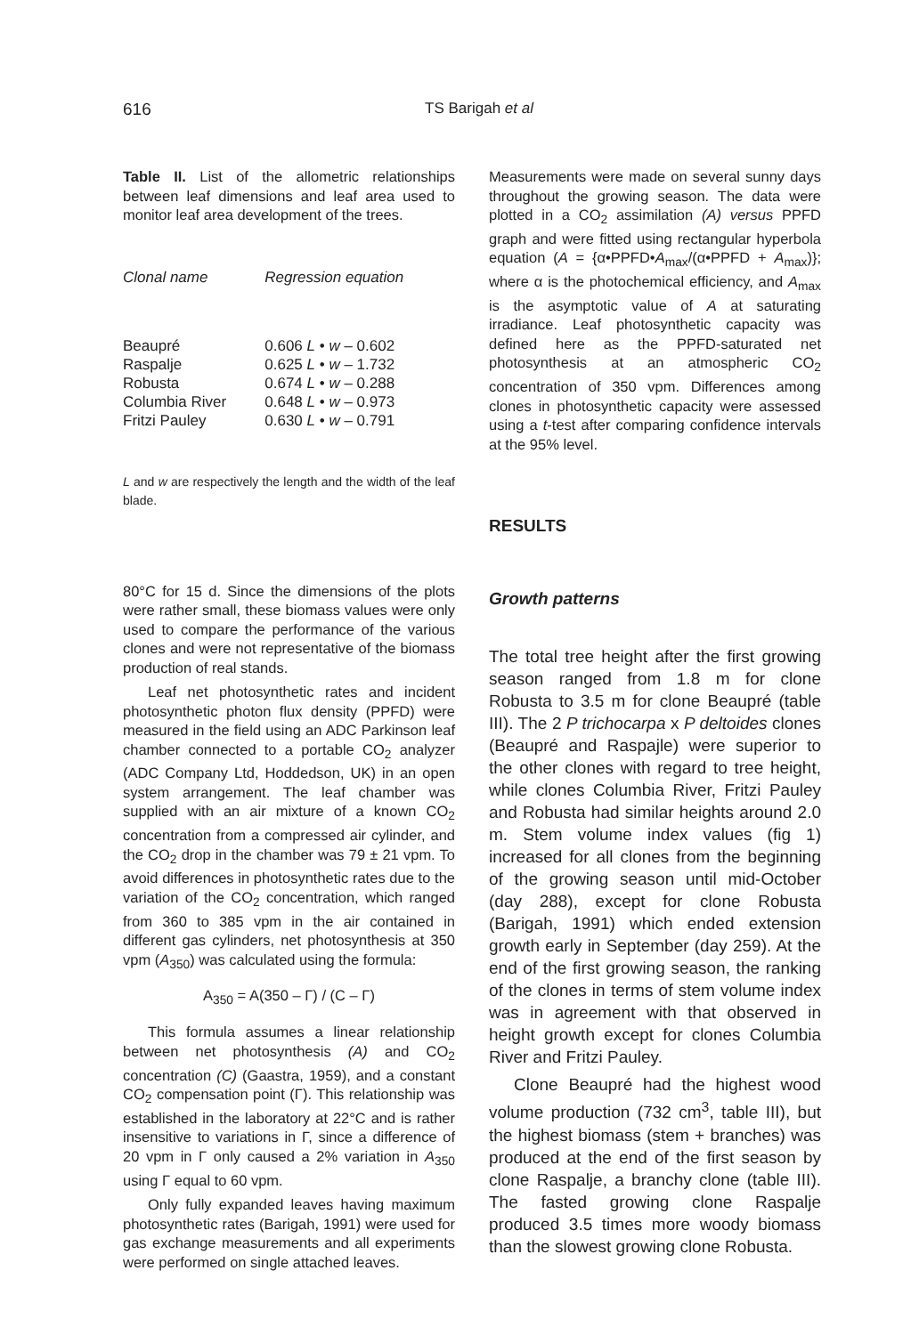616
TS Barigah et al
Table II. List of the allometric relationships between leaf dimensions and leaf area used to monitor leaf area development of the trees.
| Clonal name | Regression equation |
| --- | --- |
| Beaupré | 0.606 L • w – 0.602 |
| Raspalje | 0.625 L • w – 1.732 |
| Robusta | 0.674 L • w – 0.288 |
| Columbia River | 0.648 L • w – 0.973 |
| Fritzi Pauley | 0.630 L • w – 0.791 |
L and w are respectively the length and the width of the leaf blade.
80°C for 15 d. Since the dimensions of the plots were rather small, these biomass values were only used to compare the performance of the various clones and were not representative of the biomass production of real stands.
Leaf net photosynthetic rates and incident photosynthetic photon flux density (PPFD) were measured in the field using an ADC Parkinson leaf chamber connected to a portable CO<sub>2</sub> analyzer (ADC Company Ltd, Hoddedson, UK) in an open system arrangement. The leaf chamber was supplied with an air mixture of a known CO<sub>2</sub> concentration from a compressed air cylinder, and the CO<sub>2</sub> drop in the chamber was 79 ± 21 vpm. To avoid differences in photosynthetic rates due to the variation of the CO<sub>2</sub> concentration, which ranged from 360 to 385 vpm in the air contained in different gas cylinders, net photosynthesis at 350 vpm (A<sub>350</sub>) was calculated using the formula:
A<sub>350</sub> = A(350 – Γ) / (C – Γ)
This formula assumes a linear relationship between net photosynthesis (A) and CO<sub>2</sub> concentration (C) (Gaastra, 1959), and a constant CO<sub>2</sub> compensation point (Γ). This relationship was established in the laboratory at 22°C and is rather insensitive to variations in Γ, since a difference of 20 vpm in Γ only caused a 2% variation in A<sub>350</sub> using Γ equal to 60 vpm.
Only fully expanded leaves having maximum photosynthetic rates (Barigah, 1991) were used for gas exchange measurements and all experiments were performed on single attached leaves.
Measurements were made on several sunny days throughout the growing season. The data were plotted in a CO<sub>2</sub> assimilation (A) versus PPFD graph and were fitted using rectangular hyperbola equation (A = {α•PPFD•A<sub>max</sub>/(α•PPFD + A<sub>max</sub>)}; where α is the photochemical efficiency, and A<sub>max</sub> is the asymptotic value of A at saturating irradiance. Leaf photosynthetic capacity was defined here as the PPFD-saturated net photosynthesis at an atmospheric CO<sub>2</sub> concentration of 350 vpm. Differences among clones in photosynthetic capacity were assessed using a t-test after comparing confidence intervals at the 95% level.
RESULTS
Growth patterns
The total tree height after the first growing season ranged from 1.8 m for clone Robusta to 3.5 m for clone Beaupré (table III). The 2 P trichocarpa x P deltoides clones (Beaupré and Raspajle) were superior to the other clones with regard to tree height, while clones Columbia River, Fritzi Pauley and Robusta had similar heights around 2.0 m. Stem volume index values (fig 1) increased for all clones from the beginning of the growing season until mid-October (day 288), except for clone Robusta (Barigah, 1991) which ended extension growth early in September (day 259). At the end of the first growing season, the ranking of the clones in terms of stem volume index was in agreement with that observed in height growth except for clones Columbia River and Fritzi Pauley.
Clone Beaupré had the highest wood volume production (732 cm<sup>3</sup>, table III), but the highest biomass (stem + branches) was produced at the end of the first season by clone Raspalje, a branchy clone (table III). The fasted growing clone Raspalje produced 3.5 times more woody biomass than the slowest growing clone Robusta.